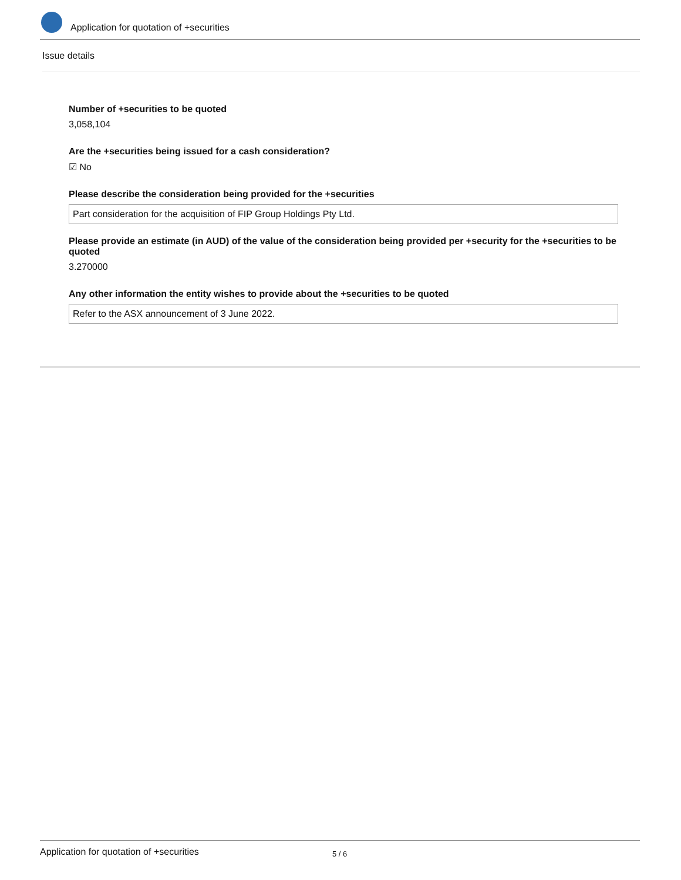Application for quotation of +securities
Issue details
Number of +securities to be quoted
3,058,104
Are the +securities being issued for a cash consideration?
☑ No
Please describe the consideration being provided for the +securities
Part consideration for the acquisition of FIP Group Holdings Pty Ltd.
Please provide an estimate (in AUD) of the value of the consideration being provided per +security for the +securities to be quoted
3.270000
Any other information the entity wishes to provide about the +securities to be quoted
Refer to the ASX announcement of 3 June 2022.
Application for quotation of +securities 5 / 6